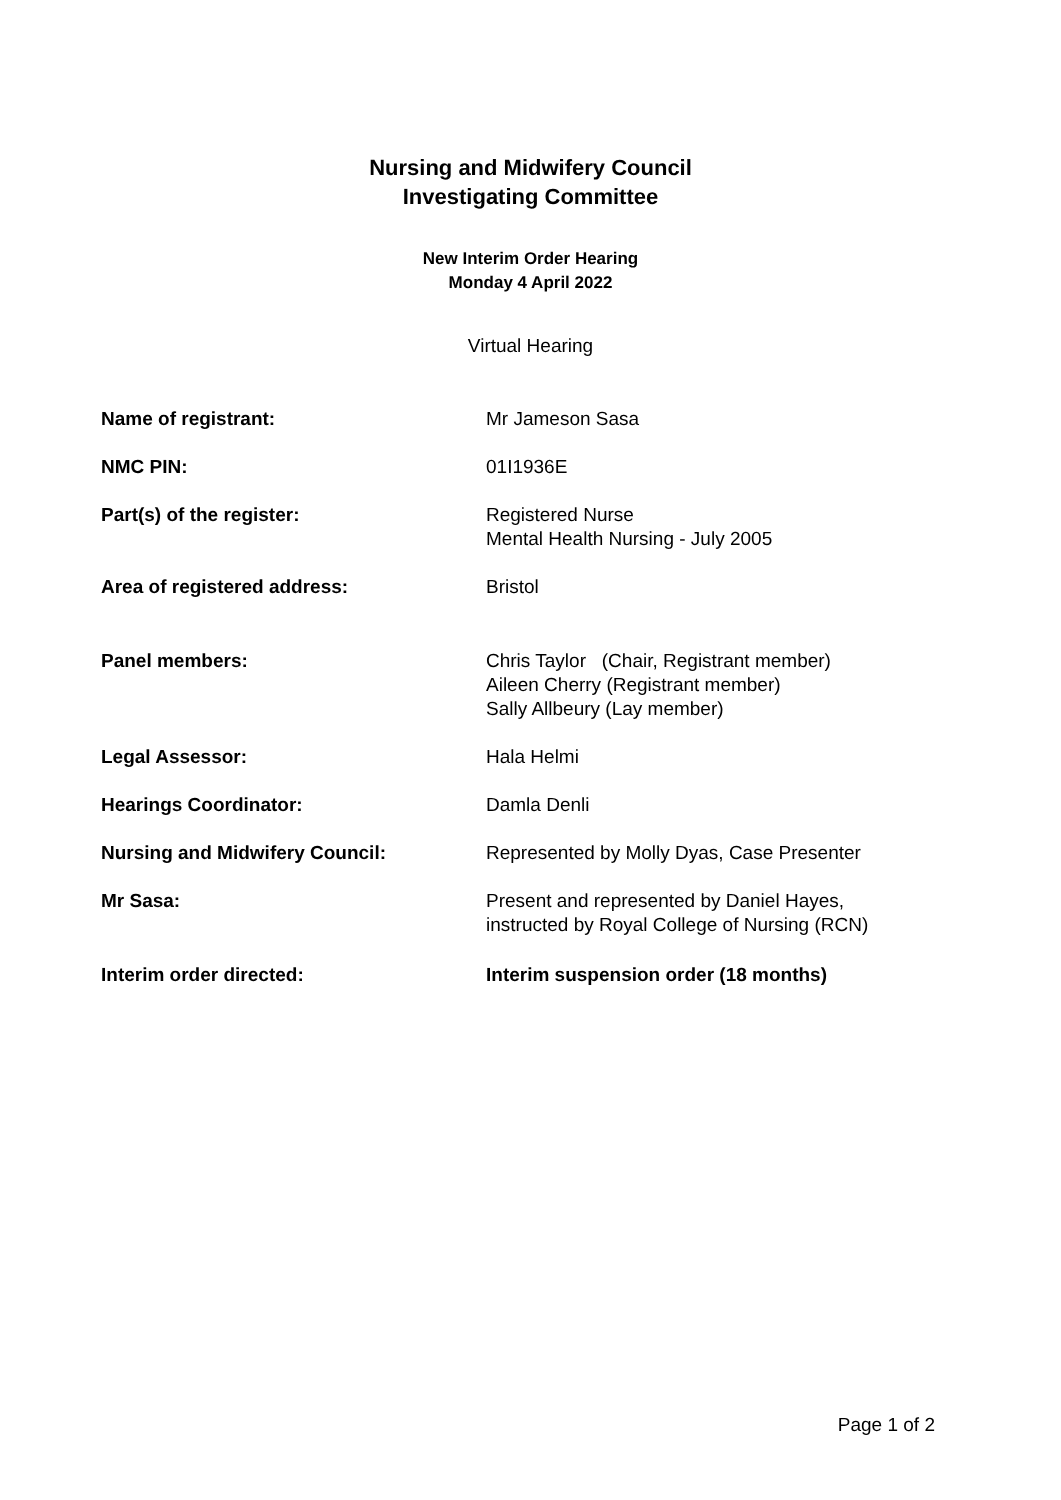Nursing and Midwifery Council
Investigating Committee
New Interim Order Hearing
Monday 4 April 2022
Virtual Hearing
| Name of registrant: | Mr Jameson Sasa |
| NMC PIN: | 01I1936E |
| Part(s) of the register: | Registered Nurse Mental Health Nursing - July 2005 |
| Area of registered address: | Bristol |
| Panel members: | Chris Taylor (Chair, Registrant member) Aileen Cherry (Registrant member) Sally Allbeury (Lay member) |
| Legal Assessor: | Hala Helmi |
| Hearings Coordinator: | Damla Denli |
| Nursing and Midwifery Council: | Represented by Molly Dyas, Case Presenter |
| Mr Sasa: | Present and represented by Daniel Hayes, instructed by Royal College of Nursing (RCN) |
| Interim order directed: | Interim suspension order (18 months) |
Page 1 of 2